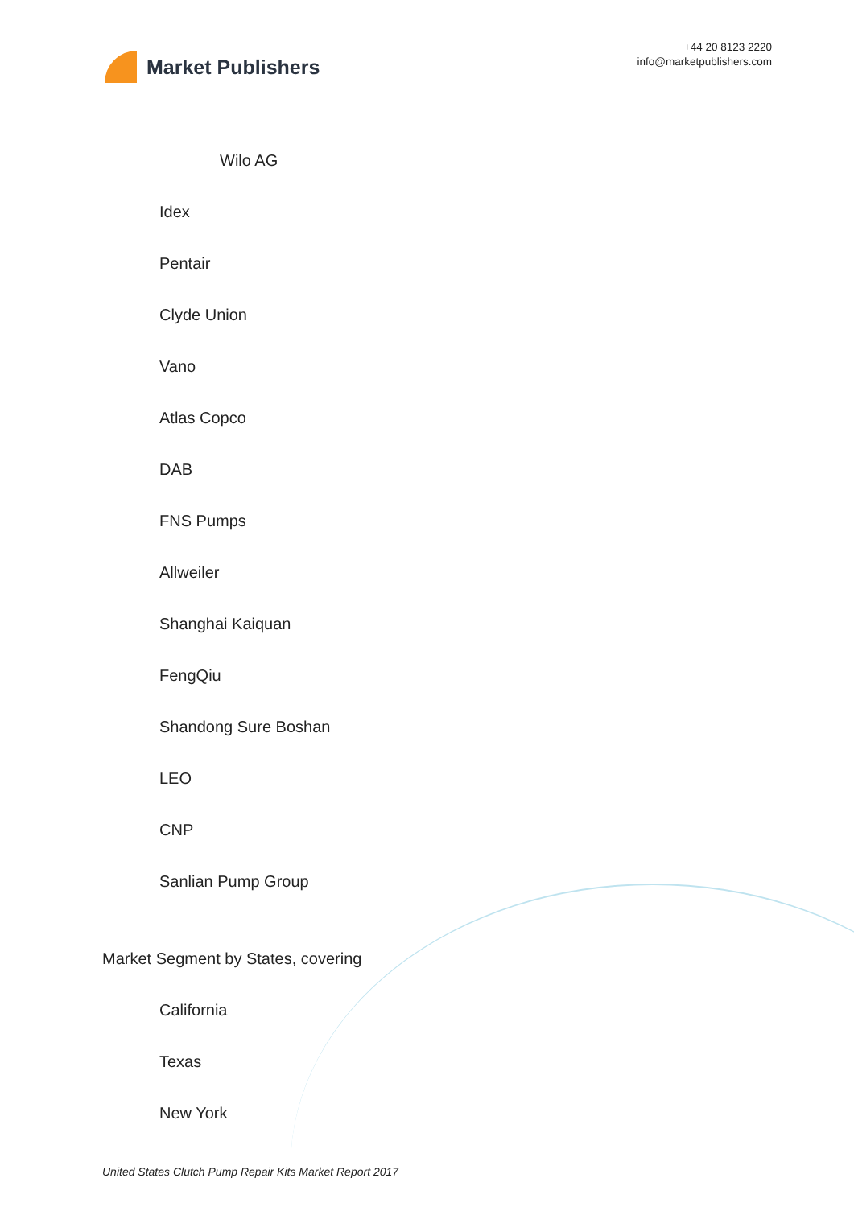Market Publishers
+44 20 8123 2220
info@marketpublishers.com
Wilo AG
Idex
Pentair
Clyde Union
Vano
Atlas Copco
DAB
FNS Pumps
Allweiler
Shanghai Kaiquan
FengQiu
Shandong Sure Boshan
LEO
CNP
Sanlian Pump Group
Market Segment by States, covering
California
Texas
New York
United States Clutch Pump Repair Kits Market Report 2017